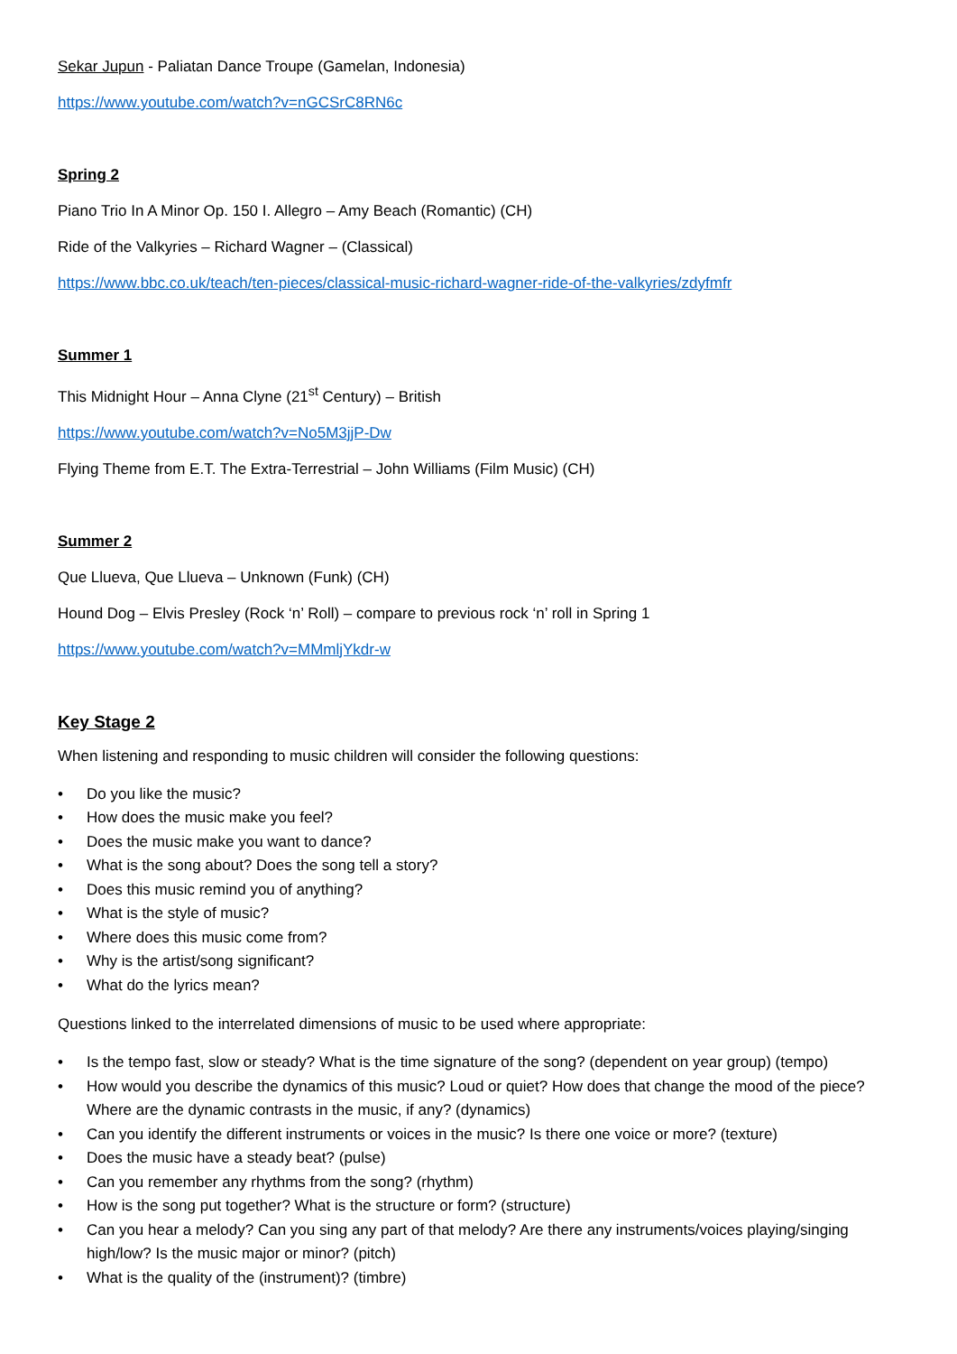Sekar Jupun - Paliatan Dance Troupe (Gamelan, Indonesia)
https://www.youtube.com/watch?v=nGCSrC8RN6c
Spring 2
Piano Trio In A Minor Op. 150 I. Allegro – Amy Beach (Romantic) (CH)
Ride of the Valkyries – Richard Wagner – (Classical)
https://www.bbc.co.uk/teach/ten-pieces/classical-music-richard-wagner-ride-of-the-valkyries/zdyfmfr
Summer 1
This Midnight Hour – Anna Clyne (21<sup>st</sup> Century) – British
https://www.youtube.com/watch?v=No5M3jjP-Dw
Flying Theme from E.T. The Extra-Terrestrial – John Williams (Film Music) (CH)
Summer 2
Que Llueva, Que Llueva – Unknown (Funk) (CH)
Hound Dog – Elvis Presley (Rock ‘n’ Roll) – compare to previous rock ‘n’ roll in Spring 1
https://www.youtube.com/watch?v=MMmljYkdr-w
Key Stage 2
When listening and responding to music children will consider the following questions:
• Do you like the music?
• How does the music make you feel?
• Does the music make you want to dance?
• What is the song about? Does the song tell a story?
• Does this music remind you of anything?
• What is the style of music?
• Where does this music come from?
• Why is the artist/song significant?
• What do the lyrics mean?
Questions linked to the interrelated dimensions of music to be used where appropriate:
• Is the tempo fast, slow or steady? What is the time signature of the song? (dependent on year group) (tempo)
• How would you describe the dynamics of this music? Loud or quiet? How does that change the mood of the piece? Where are the dynamic contrasts in the music, if any? (dynamics)
• Can you identify the different instruments or voices in the music? Is there one voice or more? (texture)
• Does the music have a steady beat? (pulse)
• Can you remember any rhythms from the song? (rhythm)
• How is the song put together? What is the structure or form? (structure)
• Can you hear a melody? Can you sing any part of that melody? Are there any instruments/voices playing/singing high/low? Is the music major or minor? (pitch)
• What is the quality of the (instrument)? (timbre)